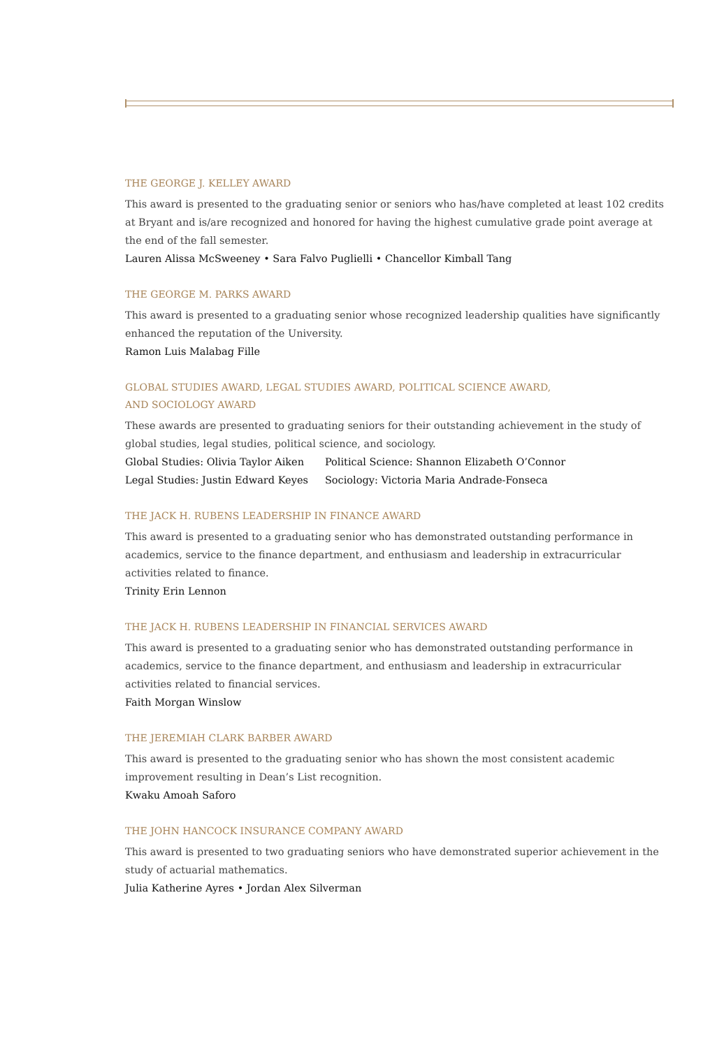THE GEORGE J. KELLEY AWARD
This award is presented to the graduating senior or seniors who has/have completed at least 102 credits at Bryant and is/are recognized and honored for having the highest cumulative grade point average at the end of the fall semester.
Lauren Alissa McSweeney • Sara Falvo Puglielli • Chancellor Kimball Tang
THE GEORGE M. PARKS AWARD
This award is presented to a graduating senior whose recognized leadership qualities have significantly enhanced the reputation of the University.
Ramon Luis Malabag Fille
GLOBAL STUDIES AWARD, LEGAL STUDIES AWARD, POLITICAL SCIENCE AWARD,
AND SOCIOLOGY AWARD
These awards are presented to graduating seniors for their outstanding achievement in the study of global studies, legal studies, political science, and sociology.
| Global Studies: Olivia Taylor Aiken | Political Science: Shannon Elizabeth O’Connor |
| Legal Studies: Justin Edward Keyes | Sociology: Victoria Maria Andrade-Fonseca |
THE JACK H. RUBENS LEADERSHIP IN FINANCE AWARD
This award is presented to a graduating senior who has demonstrated outstanding performance in academics, service to the finance department, and enthusiasm and leadership in extracurricular activities related to finance.
Trinity Erin Lennon
THE JACK H. RUBENS LEADERSHIP IN FINANCIAL SERVICES AWARD
This award is presented to a graduating senior who has demonstrated outstanding performance in academics, service to the finance department, and enthusiasm and leadership in extracurricular activities related to financial services.
Faith Morgan Winslow
THE JEREMIAH CLARK BARBER AWARD
This award is presented to the graduating senior who has shown the most consistent academic improvement resulting in Dean’s List recognition.
Kwaku Amoah Saforo
THE JOHN HANCOCK INSURANCE COMPANY AWARD
This award is presented to two graduating seniors who have demonstrated superior achievement in the study of actuarial mathematics.
Julia Katherine Ayres • Jordan Alex Silverman